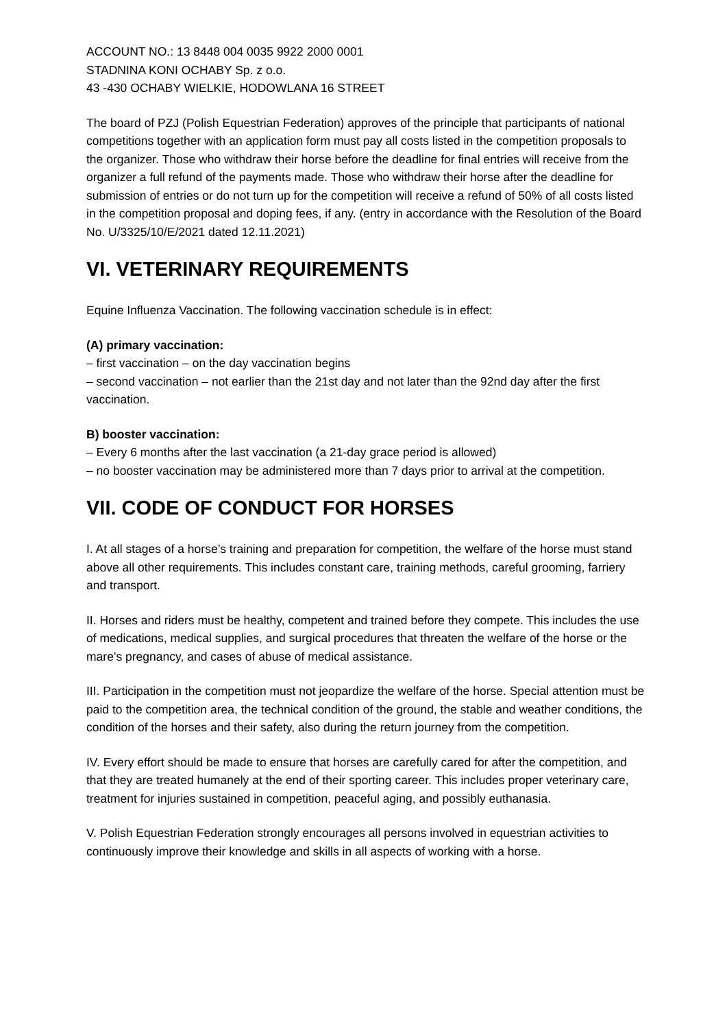ACCOUNT NO.: 13 8448 004 0035 9922 2000 0001
STADNINA KONI OCHABY Sp. z o.o.
43 -430 OCHABY WIELKIE, HODOWLANA 16 STREET
The board of PZJ (Polish Equestrian Federation) approves of the principle that participants of national competitions together with an application form must pay all costs listed in the competition proposals to the organizer. Those who withdraw their horse before the deadline for final entries will receive from the organizer a full refund of the payments made. Those who withdraw their horse after the deadline for submission of entries or do not turn up for the competition will receive a refund of 50% of all costs listed in the competition proposal and doping fees, if any. (entry in accordance with the Resolution of the Board No. U/3325/10/E/2021 dated 12.11.2021)
VI. VETERINARY REQUIREMENTS
Equine Influenza Vaccination. The following vaccination schedule is in effect:
(A) primary vaccination:
– first vaccination – on the day vaccination begins
– second vaccination – not earlier than the 21st day and not later than the 92nd day after the first vaccination.
B) booster vaccination:
– Every 6 months after the last vaccination (a 21-day grace period is allowed)
– no booster vaccination may be administered more than 7 days prior to arrival at the competition.
VII. CODE OF CONDUCT FOR HORSES
I. At all stages of a horse’s training and preparation for competition, the welfare of the horse must stand above all other requirements. This includes constant care, training methods, careful grooming, farriery and transport.
II. Horses and riders must be healthy, competent and trained before they compete. This includes the use of medications, medical supplies, and surgical procedures that threaten the welfare of the horse or the mare’s pregnancy, and cases of abuse of medical assistance.
III. Participation in the competition must not jeopardize the welfare of the horse. Special attention must be paid to the competition area, the technical condition of the ground, the stable and weather conditions, the condition of the horses and their safety, also during the return journey from the competition.
IV. Every effort should be made to ensure that horses are carefully cared for after the competition, and that they are treated humanely at the end of their sporting career. This includes proper veterinary care, treatment for injuries sustained in competition, peaceful aging, and possibly euthanasia.
V. Polish Equestrian Federation strongly encourages all persons involved in equestrian activities to continuously improve their knowledge and skills in all aspects of working with a horse.